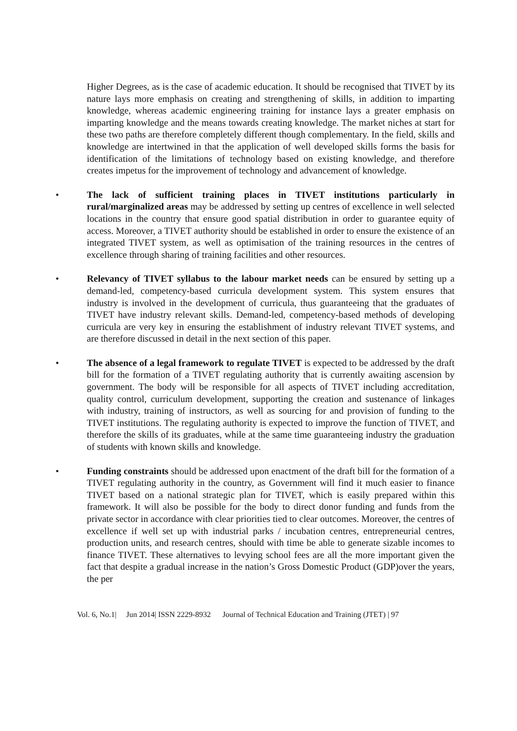Higher Degrees, as is the case of academic education. It should be recognised that TIVET by its nature lays more emphasis on creating and strengthening of skills, in addition to imparting knowledge, whereas academic engineering training for instance lays a greater emphasis on imparting knowledge and the means towards creating knowledge. The market niches at start for these two paths are therefore completely different though complementary. In the field, skills and knowledge are intertwined in that the application of well developed skills forms the basis for identification of the limitations of technology based on existing knowledge, and therefore creates impetus for the improvement of technology and advancement of knowledge.
• The lack of sufficient training places in TIVET institutions particularly in rural/marginalized areas may be addressed by setting up centres of excellence in well selected locations in the country that ensure good spatial distribution in order to guarantee equity of access. Moreover, a TIVET authority should be established in order to ensure the existence of an integrated TIVET system, as well as optimisation of the training resources in the centres of excellence through sharing of training facilities and other resources.
• Relevancy of TIVET syllabus to the labour market needs can be ensured by setting up a demand-led, competency-based curricula development system. This system ensures that industry is involved in the development of curricula, thus guaranteeing that the graduates of TIVET have industry relevant skills. Demand-led, competency-based methods of developing curricula are very key in ensuring the establishment of industry relevant TIVET systems, and are therefore discussed in detail in the next section of this paper.
• The absence of a legal framework to regulate TIVET is expected to be addressed by the draft bill for the formation of a TIVET regulating authority that is currently awaiting ascension by government. The body will be responsible for all aspects of TIVET including accreditation, quality control, curriculum development, supporting the creation and sustenance of linkages with industry, training of instructors, as well as sourcing for and provision of funding to the TIVET institutions. The regulating authority is expected to improve the function of TIVET, and therefore the skills of its graduates, while at the same time guaranteeing industry the graduation of students with known skills and knowledge.
• Funding constraints should be addressed upon enactment of the draft bill for the formation of a TIVET regulating authority in the country, as Government will find it much easier to finance TIVET based on a national strategic plan for TIVET, which is easily prepared within this framework. It will also be possible for the body to direct donor funding and funds from the private sector in accordance with clear priorities tied to clear outcomes. Moreover, the centres of excellence if well set up with industrial parks / incubation centres, entrepreneurial centres, production units, and research centres, should with time be able to generate sizable incomes to finance TIVET. These alternatives to levying school fees are all the more important given the fact that despite a gradual increase in the nation’s Gross Domestic Product (GDP)over the years, the per
Vol. 6, No.1| Jun 2014| ISSN 2229-8932 Journal of Technical Education and Training (JTET) | 97